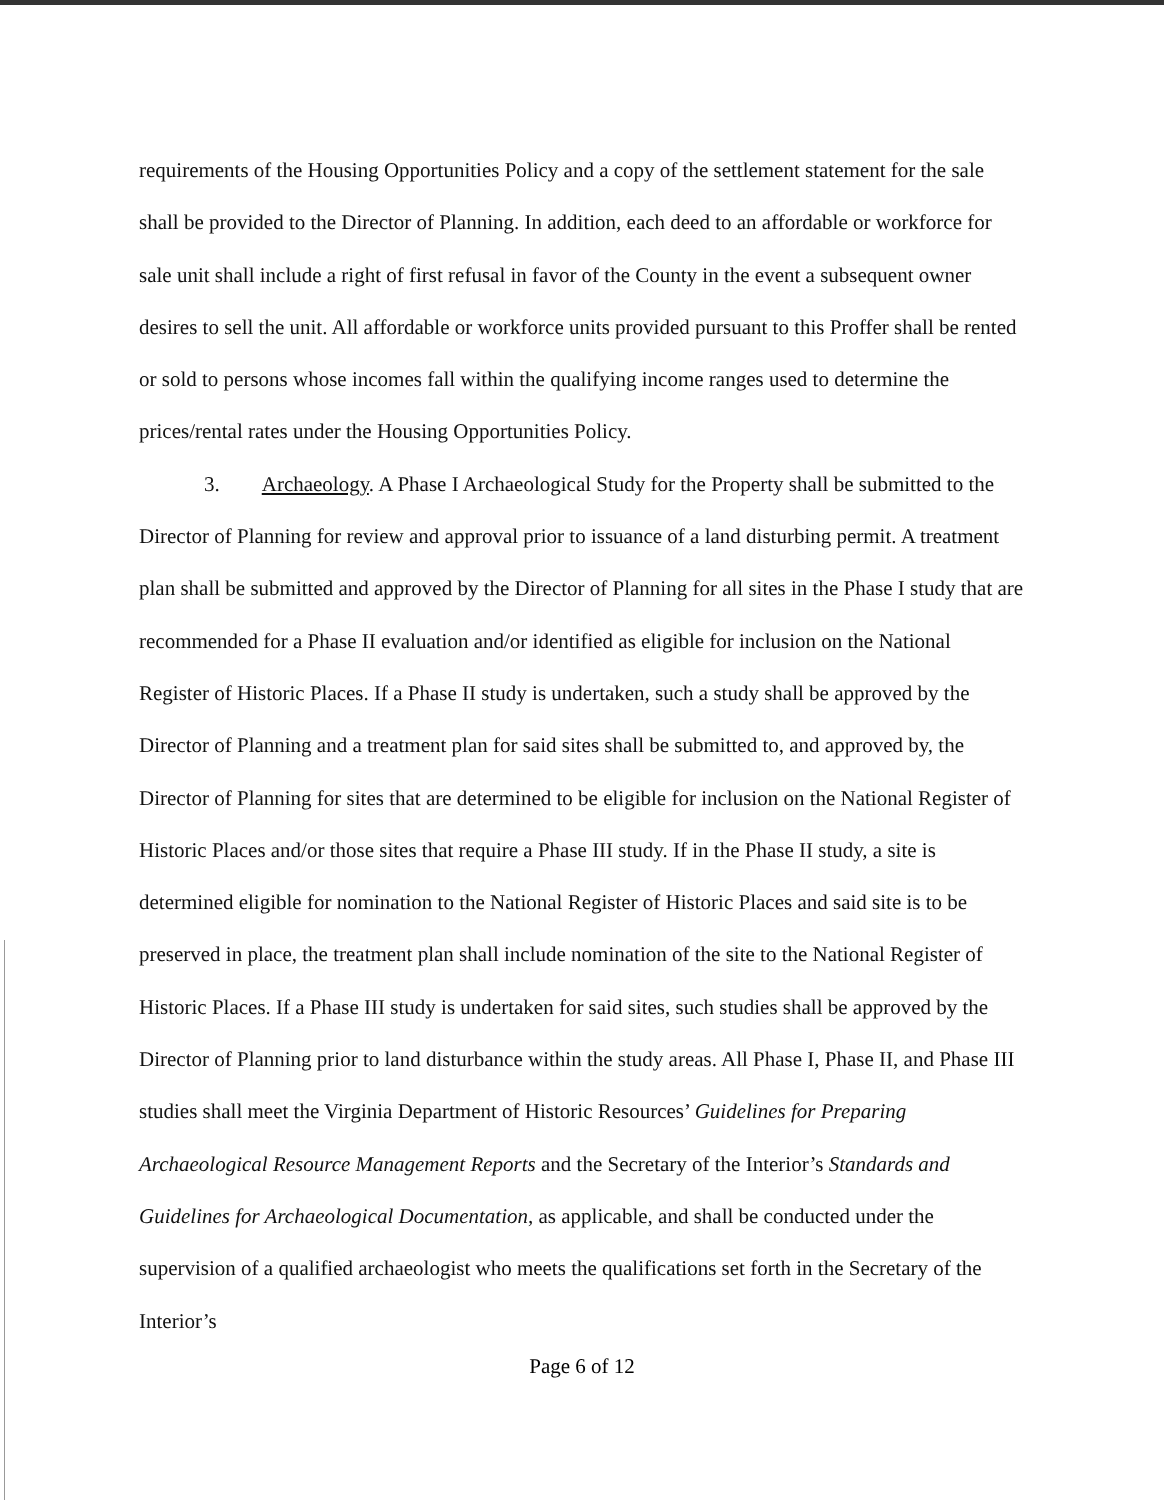requirements of the Housing Opportunities Policy and a copy of the settlement statement for the sale shall be provided to the Director of Planning. In addition, each deed to an affordable or workforce for sale unit shall include a right of first refusal in favor of the County in the event a subsequent owner desires to sell the unit. All affordable or workforce units provided pursuant to this Proffer shall be rented or sold to persons whose incomes fall within the qualifying income ranges used to determine the prices/rental rates under the Housing Opportunities Policy.
3. Archaeology. A Phase I Archaeological Study for the Property shall be submitted to the Director of Planning for review and approval prior to issuance of a land disturbing permit. A treatment plan shall be submitted and approved by the Director of Planning for all sites in the Phase I study that are recommended for a Phase II evaluation and/or identified as eligible for inclusion on the National Register of Historic Places. If a Phase II study is undertaken, such a study shall be approved by the Director of Planning and a treatment plan for said sites shall be submitted to, and approved by, the Director of Planning for sites that are determined to be eligible for inclusion on the National Register of Historic Places and/or those sites that require a Phase III study. If in the Phase II study, a site is determined eligible for nomination to the National Register of Historic Places and said site is to be preserved in place, the treatment plan shall include nomination of the site to the National Register of Historic Places. If a Phase III study is undertaken for said sites, such studies shall be approved by the Director of Planning prior to land disturbance within the study areas. All Phase I, Phase II, and Phase III studies shall meet the Virginia Department of Historic Resources’ Guidelines for Preparing Archaeological Resource Management Reports and the Secretary of the Interior’s Standards and Guidelines for Archaeological Documentation, as applicable, and shall be conducted under the supervision of a qualified archaeologist who meets the qualifications set forth in the Secretary of the Interior’s
Page 6 of 12